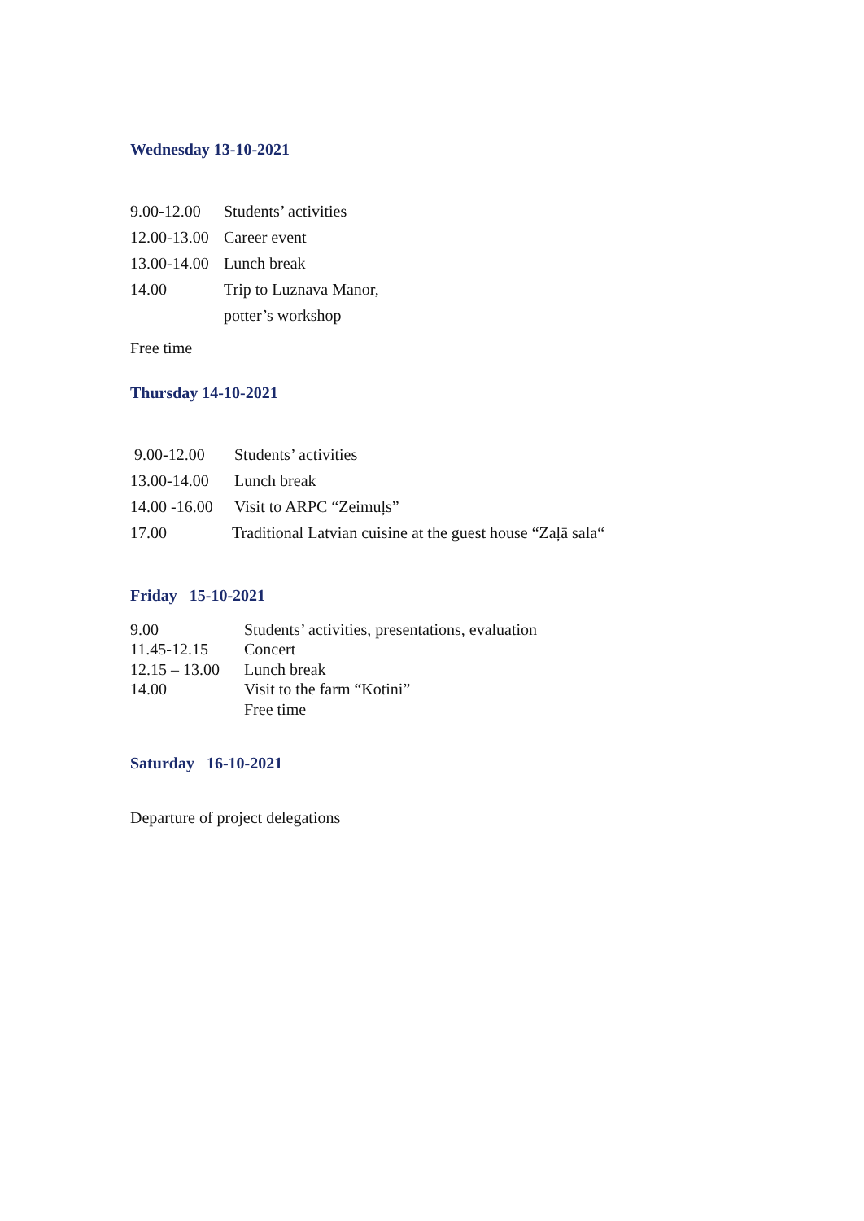Wednesday 13-10-2021
9.00-12.00 Students’ activities
12.00-13.00 Career event
13.00-14.00 Lunch break
14.00 Trip to Luznava Manor,
potter’s workshop
Free time
Thursday 14-10-2021
9.00-12.00 Students’ activities
13.00-14.00 Lunch break
14.00 -16.00 Visit to ARPC “Zeimuļs”
17.00 Traditional Latvian cuisine at the guest house “Zaļā sala“
Friday 15-10-2021
9.00 Students’ activities, presentations, evaluation
11.45-12.15 Concert
12.15 – 13.00 Lunch break
14.00 Visit to the farm “Kotini”
Free time
Saturday 16-10-2021
Departure of project delegations